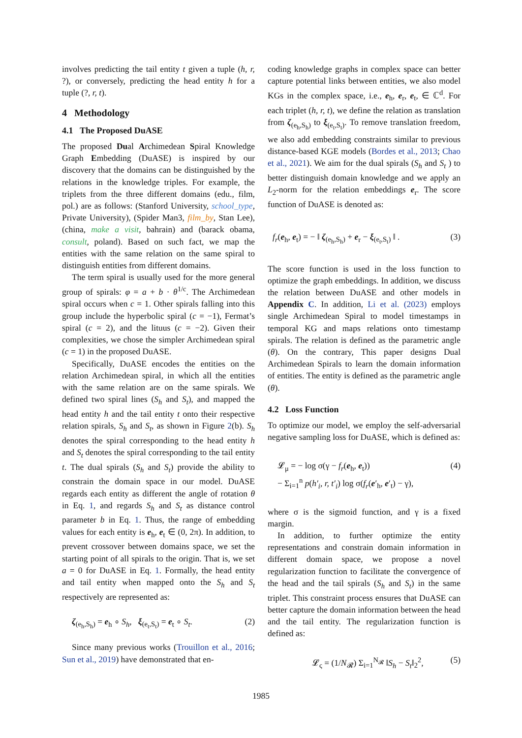involves predicting the tail entity t given a tuple (h, r, ?), or conversely, predicting the head entity h for a tuple (?, r, t).
4 Methodology
4.1 The Proposed DuASE
The proposed Dual Archimedean Spiral Knowledge Graph Embedding (DuASE) is inspired by our discovery that the domains can be distinguished by the relations in the knowledge triples. For example, the triplets from the three different domains (edu., film, pol.) are as follows: (Stanford University, school_type, Private University), (Spider Man3, film_by, Stan Lee), (china, make a visit, bahrain) and (barack obama, consult, poland). Based on such fact, we map the entities with the same relation on the same spiral to distinguish entities from different domains.
The term spiral is usually used for the more general group of spirals: φ = a + b · θ<sup>1/c</sup>. The Archimedean spiral occurs when c = 1. Other spirals falling into this group include the hyperbolic spiral (c = −1), Fermat’s spiral (c = 2), and the lituus (c = −2). Given their complexities, we chose the simpler Archimedean spiral (c = 1) in the proposed DuASE.
Specifically, DuASE encodes the entities on the relation Archimedean spiral, in which all the entities with the same relation are on the same spirals. We defined two spiral lines (S<sub>h</sub> and S<sub>t</sub>), and mapped the head entity h and the tail entity t onto their respective relation spirals, S<sub>h</sub> and S<sub>t</sub>, as shown in Figure 2(b). S<sub>h</sub> denotes the spiral corresponding to the head entity h and S<sub>t</sub> denotes the spiral corresponding to the tail entity t. The dual spirals (S<sub>h</sub> and S<sub>t</sub>) provide the ability to constrain the domain space in our model. DuASE regards each entity as different the angle of rotation θ in Eq. 1, and regards S<sub>h</sub> and S<sub>t</sub> as distance control parameter b in Eq. 1. Thus, the range of embedding values for each entity is e<sub>h</sub>, e<sub>t</sub> ∈ (0, 2π). In addition, to prevent crossover between domains space, we set the starting point of all spirals to the origin. That is, we set a = 0 for DuASE in Eq. 1. Formally, the head entity and tail entity when mapped onto the S<sub>h</sub> and S<sub>t</sub> respectively are represented as:
ζ<sub>(e<sub>h</sub>,S<sub>h</sub>)</sub> = e<sub>h</sub> ∘ S<sub>h</sub>, ξ<sub>(e<sub>t</sub>,S<sub>t</sub>)</sub> = e<sub>t</sub> ∘ S<sub>t</sub>. (2)
Since many previous works (Trouillon et al., 2016; Sun et al., 2019) have demonstrated that en-
coding knowledge graphs in complex space can better capture potential links between entities, we also model KGs in the complex space, i.e., e<sub>h</sub>, e<sub>r</sub>, e<sub>t</sub>, ∈ ℂ<sup>d</sup>. For each triplet (h, r, t), we define the relation as translation from ζ<sub>(e<sub>h</sub>,S<sub>h</sub>)</sub> to ξ<sub>(e<sub>t</sub>,S<sub>t</sub>)</sub>. To remove translation freedom, we also add embedding constraints similar to previous distance-based KGE models (Bordes et al., 2013; Chao et al., 2021). We aim for the dual spirals (S<sub>h</sub> and S<sub>t</sub> ) to better distinguish domain knowledge and we apply an L<sub>2</sub>-norm for the relation embeddings e<sub>r</sub>. The score function of DuASE is denoted as:
f<sub>r</sub>(e<sub>h</sub>, e<sub>t</sub>) = − ‖ ζ<sub>(e<sub>h</sub>,S<sub>h</sub>)</sub> + e<sub>r</sub> − ξ<sub>(e<sub>t</sub>,S<sub>t</sub>)</sub> ‖ . (3)
The score function is used in the loss function to optimize the graph embeddings. In addition, we discuss the relation between DuASE and other models in Appendix C. In addition, Li et al. (2023) employs single Archimedean Spiral to model timestamps in temporal KG and maps relations onto timestamp spirals. The relation is defined as the parametric angle (θ). On the contrary, This paper designs Dual Archimedean Spirals to learn the domain information of entities. The entity is defined as the parametric angle (θ).
4.2 Loss Function
To optimize our model, we employ the self-adversarial negative sampling loss for DuASE, which is defined as:
𝓛<sub>μ</sub> = − log σ(γ − f<sub>r</sub>(e<sub>h</sub>, e<sub>t</sub>))
− Σ<sub>i=1</sub><sup>n</sup> p(h′<sub>i</sub>, r, t′<sub>i</sub>) log σ(f<sub>r</sub>(e′<sub>h</sub>, e′<sub>t</sub>) − γ), (4)
where σ is the sigmoid function, and γ is a fixed margin.
In addition, to further optimize the entity representations and constrain domain information in different domain space, we propose a novel regularization function to facilitate the convergence of the head and the tail spirals (S<sub>h</sub> and S<sub>t</sub>) in the same triplet. This constraint process ensures that DuASE can better capture the domain information between the head and the tail entity. The regularization function is defined as:
𝓛<sub>ς</sub> = (1/N<sub>𝓡</sub>) Σ<sub>i=1</sub><sup>N<sub>𝓡</sub></sup> ‖S<sub>h</sub> − S<sub>t</sub>‖<sub>2</sub><sup>2</sup>, (5)
1985